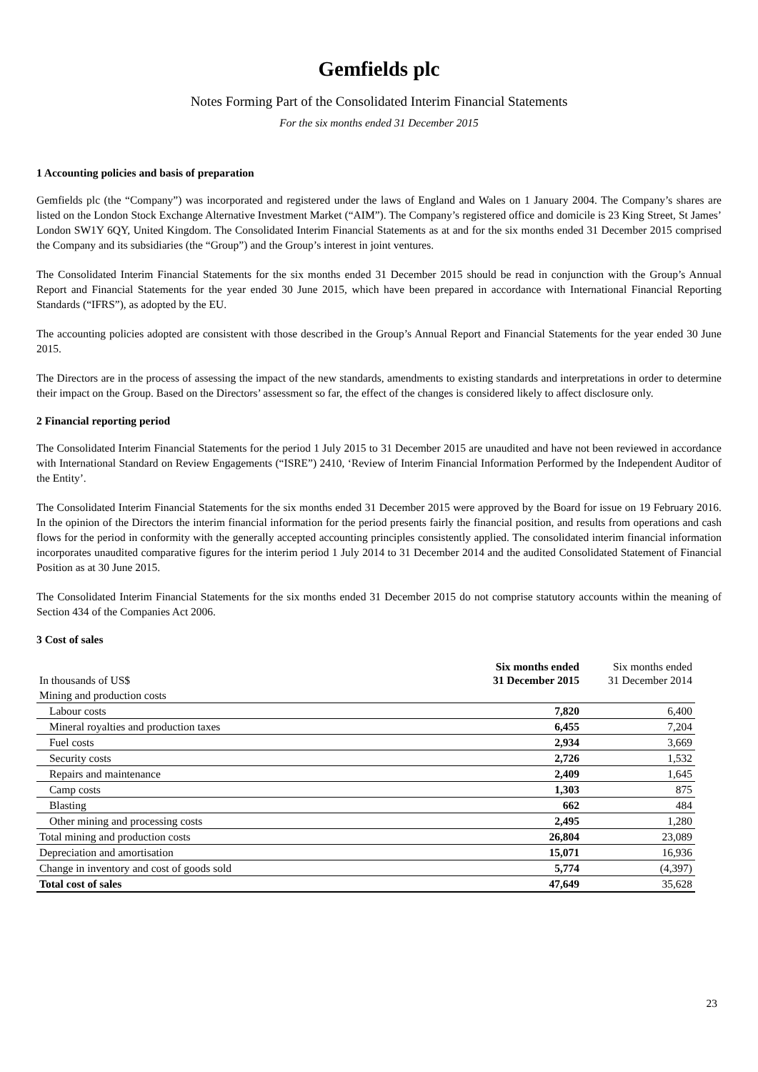Gemfields plc
Notes Forming Part of the Consolidated Interim Financial Statements
For the six months ended 31 December 2015
1 Accounting policies and basis of preparation
Gemfields plc (the “Company”) was incorporated and registered under the laws of England and Wales on 1 January 2004. The Company’s shares are listed on the London Stock Exchange Alternative Investment Market (“AIM”). The Company’s registered office and domicile is 23 King Street, St James’ London SW1Y 6QY, United Kingdom. The Consolidated Interim Financial Statements as at and for the six months ended 31 December 2015 comprised the Company and its subsidiaries (the “Group”) and the Group’s interest in joint ventures.
The Consolidated Interim Financial Statements for the six months ended 31 December 2015 should be read in conjunction with the Group’s Annual Report and Financial Statements for the year ended 30 June 2015, which have been prepared in accordance with International Financial Reporting Standards (“IFRS”), as adopted by the EU.
The accounting policies adopted are consistent with those described in the Group’s Annual Report and Financial Statements for the year ended 30 June 2015.
The Directors are in the process of assessing the impact of the new standards, amendments to existing standards and interpretations in order to determine their impact on the Group. Based on the Directors’ assessment so far, the effect of the changes is considered likely to affect disclosure only.
2 Financial reporting period
The Consolidated Interim Financial Statements for the period 1 July 2015 to 31 December 2015 are unaudited and have not been reviewed in accordance with International Standard on Review Engagements (“ISRE”) 2410, ‘Review of Interim Financial Information Performed by the Independent Auditor of the Entity’.
The Consolidated Interim Financial Statements for the six months ended 31 December 2015 were approved by the Board for issue on 19 February 2016. In the opinion of the Directors the interim financial information for the period presents fairly the financial position, and results from operations and cash flows for the period in conformity with the generally accepted accounting principles consistently applied. The consolidated interim financial information incorporates unaudited comparative figures for the interim period 1 July 2014 to 31 December 2014 and the audited Consolidated Statement of Financial Position as at 30 June 2015.
The Consolidated Interim Financial Statements for the six months ended 31 December 2015 do not comprise statutory accounts within the meaning of Section 434 of the Companies Act 2006.
3 Cost of sales
| In thousands of US$ | Six months ended 31 December 2015 | Six months ended 31 December 2014 |
| --- | --- | --- |
| Mining and production costs | | |
| Labour costs | 7,820 | 6,400 |
| Mineral royalties and production taxes | 6,455 | 7,204 |
| Fuel costs | 2,934 | 3,669 |
| Security costs | 2,726 | 1,532 |
| Repairs and maintenance | 2,409 | 1,645 |
| Camp costs | 1,303 | 875 |
| Blasting | 662 | 484 |
| Other mining and processing costs | 2,495 | 1,280 |
| Total mining and production costs | 26,804 | 23,089 |
| Depreciation and amortisation | 15,071 | 16,936 |
| Change in inventory and cost of goods sold | 5,774 | (4,397) |
| Total cost of sales | 47,649 | 35,628 |
23